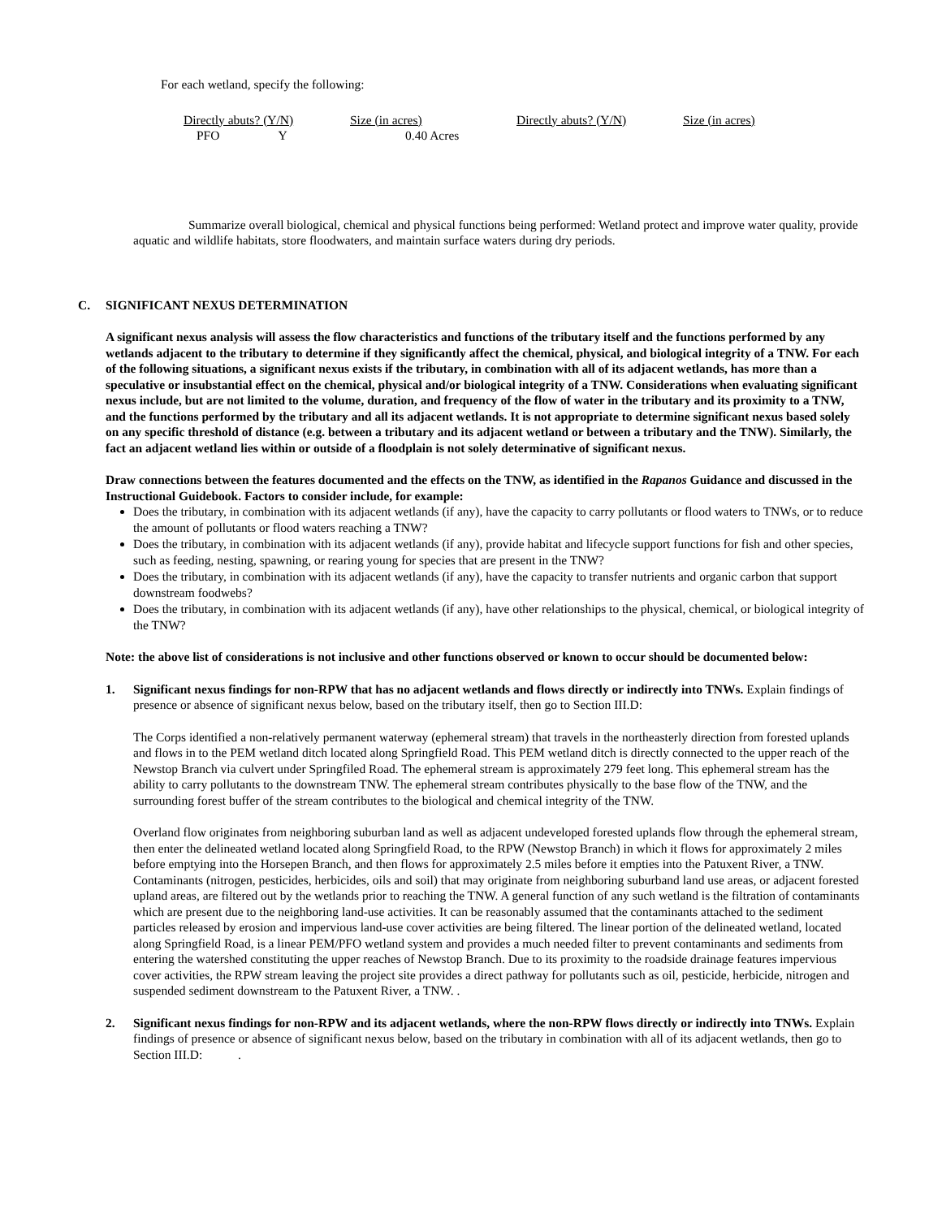For each wetland, specify the following:
| Directly abuts? (Y/N) | Size (in acres) | Directly abuts? (Y/N) | Size (in acres) |
| PFO Y | 0.40 Acres | | |
Summarize overall biological, chemical and physical functions being performed: Wetland protect and improve water quality, provide aquatic and wildlife habitats, store floodwaters, and maintain surface waters during dry periods.
C. SIGNIFICANT NEXUS DETERMINATION
A significant nexus analysis will assess the flow characteristics and functions of the tributary itself and the functions performed by any wetlands adjacent to the tributary to determine if they significantly affect the chemical, physical, and biological integrity of a TNW. For each of the following situations, a significant nexus exists if the tributary, in combination with all of its adjacent wetlands, has more than a speculative or insubstantial effect on the chemical, physical and/or biological integrity of a TNW. Considerations when evaluating significant nexus include, but are not limited to the volume, duration, and frequency of the flow of water in the tributary and its proximity to a TNW, and the functions performed by the tributary and all its adjacent wetlands. It is not appropriate to determine significant nexus based solely on any specific threshold of distance (e.g. between a tributary and its adjacent wetland or between a tributary and the TNW). Similarly, the fact an adjacent wetland lies within or outside of a floodplain is not solely determinative of significant nexus.
Draw connections between the features documented and the effects on the TNW, as identified in the Rapanos Guidance and discussed in the Instructional Guidebook. Factors to consider include, for example:
Does the tributary, in combination with its adjacent wetlands (if any), have the capacity to carry pollutants or flood waters to TNWs, or to reduce the amount of pollutants or flood waters reaching a TNW?
Does the tributary, in combination with its adjacent wetlands (if any), provide habitat and lifecycle support functions for fish and other species, such as feeding, nesting, spawning, or rearing young for species that are present in the TNW?
Does the tributary, in combination with its adjacent wetlands (if any), have the capacity to transfer nutrients and organic carbon that support downstream foodwebs?
Does the tributary, in combination with its adjacent wetlands (if any), have other relationships to the physical, chemical, or biological integrity of the TNW?
Note: the above list of considerations is not inclusive and other functions observed or known to occur should be documented below:
1. Significant nexus findings for non-RPW that has no adjacent wetlands and flows directly or indirectly into TNWs. Explain findings of presence or absence of significant nexus below, based on the tributary itself, then go to Section III.D:
The Corps identified a non-relatively permanent waterway (ephemeral stream) that travels in the northeasterly direction from forested uplands and flows in to the PEM wetland ditch located along Springfield Road. This PEM wetland ditch is directly connected to the upper reach of the Newstop Branch via culvert under Springfiled Road. The ephemeral stream is approximately 279 feet long. This ephemeral stream has the ability to carry pollutants to the downstream TNW. The ephemeral stream contributes physically to the base flow of the TNW, and the surrounding forest buffer of the stream contributes to the biological and chemical integrity of the TNW.
Overland flow originates from neighboring suburban land as well as adjacent undeveloped forested uplands flow through the ephemeral stream, then enter the delineated wetland located along Springfield Road, to the RPW (Newstop Branch) in which it flows for approximately 2 miles before emptying into the Horsepen Branch, and then flows for approximately 2.5 miles before it empties into the Patuxent River, a TNW. Contaminants (nitrogen, pesticides, herbicides, oils and soil) that may originate from neighboring suburband land use areas, or adjacent forested upland areas, are filtered out by the wetlands prior to reaching the TNW. A general function of any such wetland is the filtration of contaminants which are present due to the neighboring land-use activities. It can be reasonably assumed that the contaminants attached to the sediment particles released by erosion and impervious land-use cover activities are being filtered. The linear portion of the delineated wetland, located along Springfield Road, is a linear PEM/PFO wetland system and provides a much needed filter to prevent contaminants and sediments from entering the watershed constituting the upper reaches of Newstop Branch. Due to its proximity to the roadside drainage features impervious cover activities, the RPW stream leaving the project site provides a direct pathway for pollutants such as oil, pesticide, herbicide, nitrogen and suspended sediment downstream to the Patuxent River, a TNW. .
2. Significant nexus findings for non-RPW and its adjacent wetlands, where the non-RPW flows directly or indirectly into TNWs. Explain findings of presence or absence of significant nexus below, based on the tributary in combination with all of its adjacent wetlands, then go to Section III.D: .